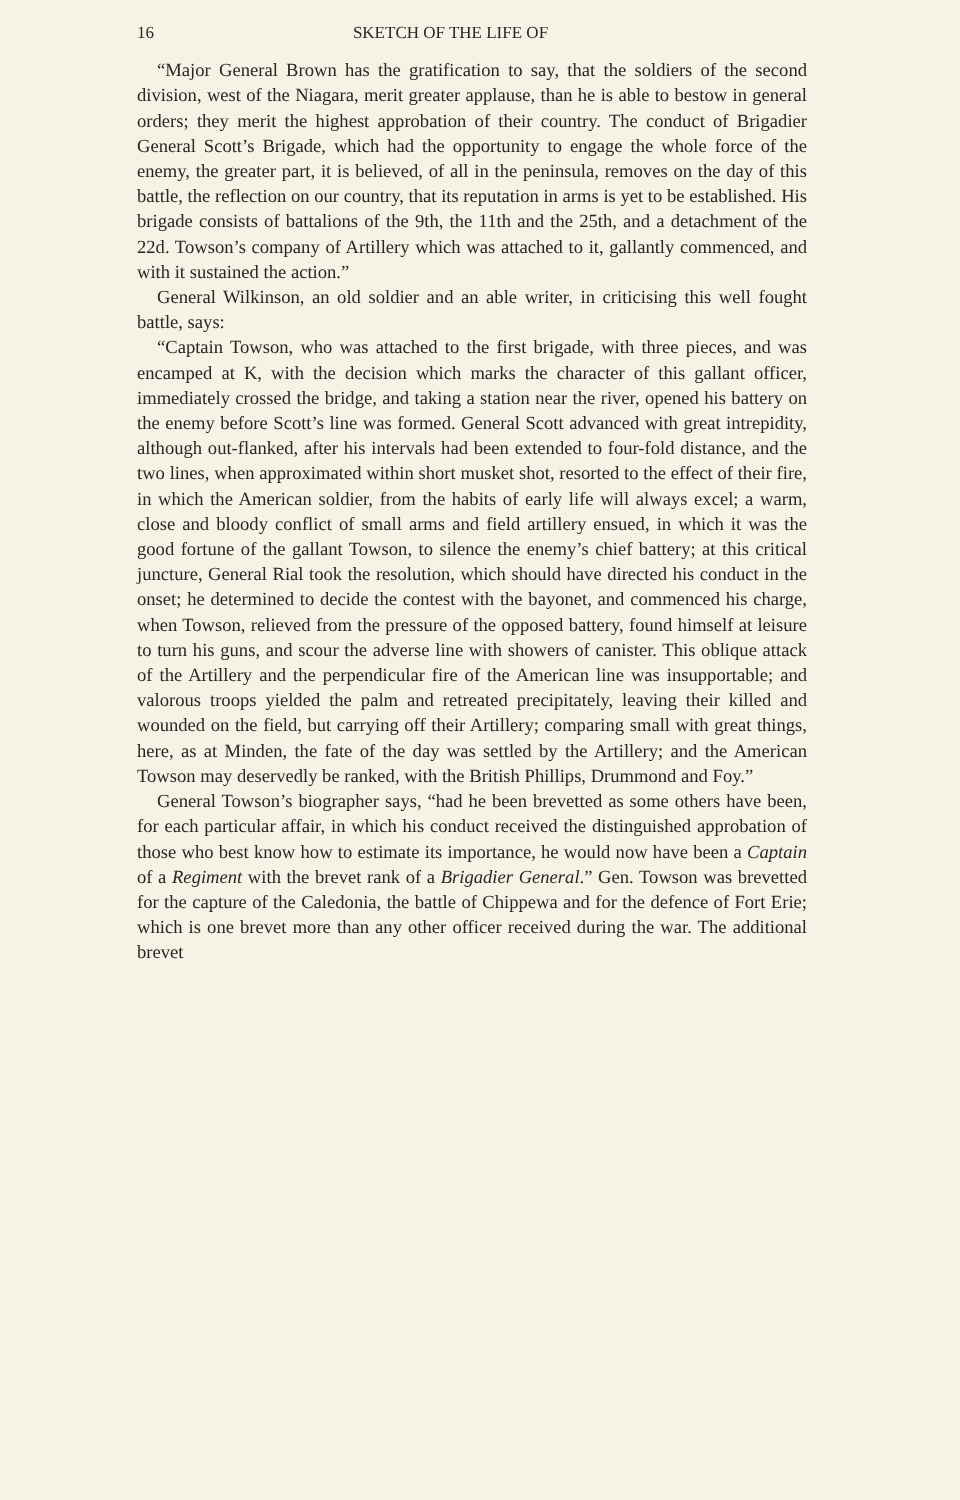16 SKETCH OF THE LIFE OF
“Major General Brown has the gratification to say, that the soldiers of the second division, west of the Niagara, merit greater applause, than he is able to bestow in general orders; they merit the highest approbation of their country. The conduct of Brigadier General Scott’s Brigade, which had the opportunity to engage the whole force of the enemy, the greater part, it is believed, of all in the peninsula, removes on the day of this battle, the reflection on our country, that its reputation in arms is yet to be established. His brigade consists of battalions of the 9th, the 11th and the 25th, and a detachment of the 22d. Towson’s company of Artillery which was attached to it, gallantly commenced, and with it sustained the action.”
General Wilkinson, an old soldier and an able writer, in criticising this well fought battle, says:
“Captain Towson, who was attached to the first brigade, with three pieces, and was encamped at K, with the decision which marks the character of this gallant officer, immediately crossed the bridge, and taking a station near the river, opened his battery on the enemy before Scott’s line was formed. General Scott advanced with great intrepidity, although out-flanked, after his intervals had been extended to four-fold distance, and the two lines, when approximated within short musket shot, resorted to the effect of their fire, in which the American soldier, from the habits of early life will always excel; a warm, close and bloody conflict of small arms and field artillery ensued, in which it was the good fortune of the gallant Towson, to silence the enemy’s chief battery; at this critical juncture, General Rial took the resolution, which should have directed his conduct in the onset; he determined to decide the contest with the bayonet, and commenced his charge, when Towson, relieved from the pressure of the opposed battery, found himself at leisure to turn his guns, and scour the adverse line with showers of canister. This oblique attack of the Artillery and the perpendicular fire of the American line was insupportable; and valorous troops yielded the palm and retreated precipitately, leaving their killed and wounded on the field, but carrying off their Artillery; comparing small with great things, here, as at Minden, the fate of the day was settled by the Artillery; and the American Towson may deservedly be ranked, with the British Phillips, Drummond and Foy.”
General Towson’s biographer says, “had he been brevetted as some others have been, for each particular affair, in which his conduct received the distinguished approbation of those who best know how to estimate its importance, he would now have been a Captain of a Regiment with the brevet rank of a Brigadier General.” Gen. Towson was brevetted for the capture of the Caledonia, the battle of Chippewa and for the defence of Fort Erie; which is one brevet more than any other officer received during the war. The additional brevet